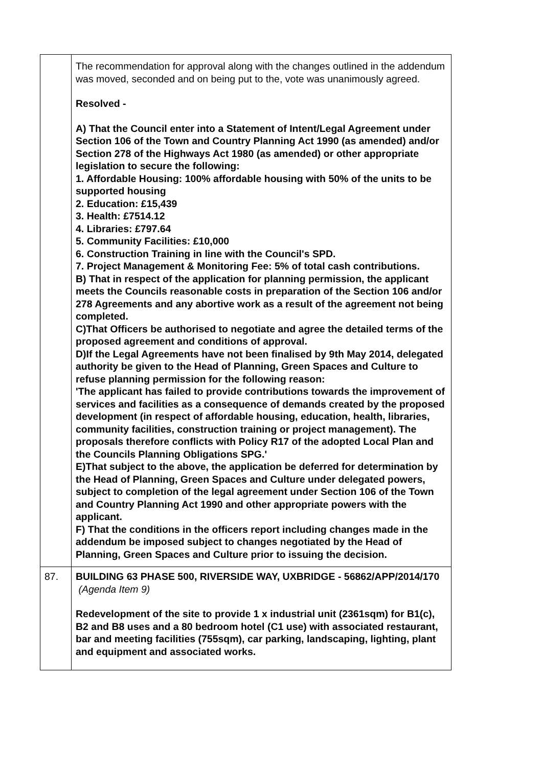| | The recommendation for approval along with the changes outlined in the addendum was moved, seconded and on being put to the, vote was unanimously agreed. Resolved - A) That the Council enter into a Statement of Intent/Legal Agreement under Section 106 of the Town and Country Planning Act 1990 (as amended) and/or Section 278 of the Highways Act 1980 (as amended) or other appropriate legislation to secure the following: 1. Affordable Housing: 100% affordable housing with 50% of the units to be supported housing 2. Education: £15,439 3. Health: £7514.12 4. Libraries: £797.64 5. Community Facilities: £10,000 6. Construction Training in line with the Council's SPD. 7. Project Management & Monitoring Fee: 5% of total cash contributions. B) That in respect of the application for planning permission, the applicant meets the Councils reasonable costs in preparation of the Section 106 and/or 278 Agreements and any abortive work as a result of the agreement not being completed. C)That Officers be authorised to negotiate and agree the detailed terms of the proposed agreement and conditions of approval. D)If the Legal Agreements have not been finalised by 9th May 2014, delegated authority be given to the Head of Planning, Green Spaces and Culture to refuse planning permission for the following reason: 'The applicant has failed to provide contributions towards the improvement of services and facilities as a consequence of demands created by the proposed development (in respect of affordable housing, education, health, libraries, community facilities, construction training or project management). The proposals therefore conflicts with Policy R17 of the adopted Local Plan and the Councils Planning Obligations SPG.' E)That subject to the above, the application be deferred for determination by the Head of Planning, Green Spaces and Culture under delegated powers, subject to completion of the legal agreement under Section 106 of the Town and Country Planning Act 1990 and other appropriate powers with the applicant. F) That the conditions in the officers report including changes made in the addendum be imposed subject to changes negotiated by the Head of Planning, Green Spaces and Culture prior to issuing the decision. |
| 87. | BUILDING 63 PHASE 500, RIVERSIDE WAY, UXBRIDGE - 56862/APP/2014/170 (Agenda Item 9) Redevelopment of the site to provide 1 x industrial unit (2361sqm) for B1(c), B2 and B8 uses and a 80 bedroom hotel (C1 use) with associated restaurant, bar and meeting facilities (755sqm), car parking, landscaping, lighting, plant and equipment and associated works. |